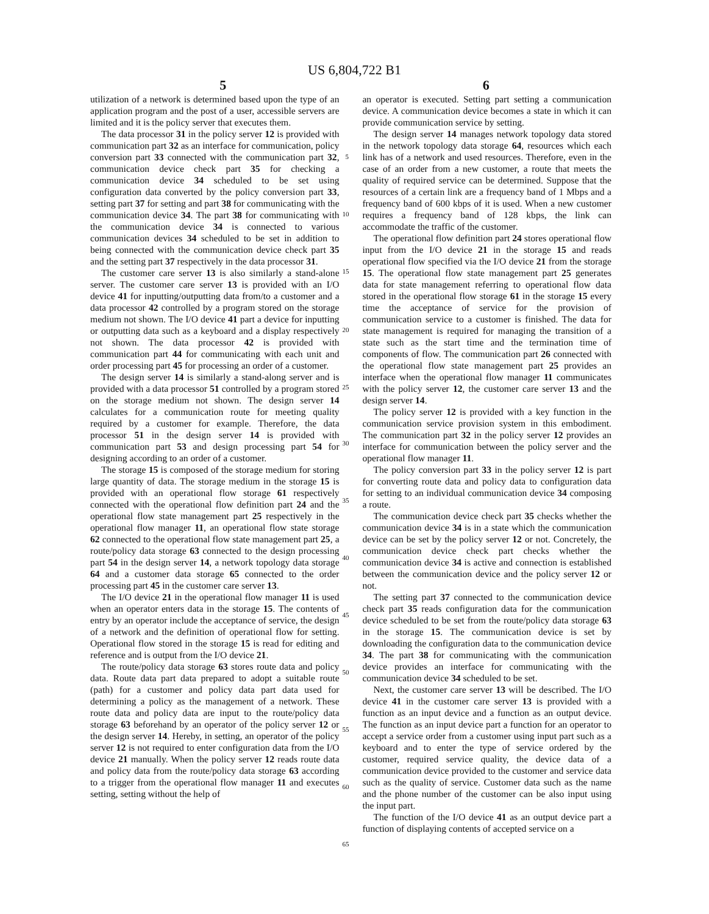US 6,804,722 B1
5 6
utilization of a network is determined based upon the type of an application program and the post of a user, accessible servers are limited and it is the policy server that executes them.
The data processor 31 in the policy server 12 is provided with communication part 32 as an interface for communication, policy conversion part 33 connected with the communication part 32, communication device check part 35 for checking a communication device 34 scheduled to be set using configuration data converted by the policy conversion part 33, setting part 37 for setting and part 38 for communicating with the communication device 34. The part 38 for communicating with the communication device 34 is connected to various communication devices 34 scheduled to be set in addition to being connected with the communication device check part 35 and the setting part 37 respectively in the data processor 31.
The customer care server 13 is also similarly a stand-alone server. The customer care server 13 is provided with an I/O device 41 for inputting/outputting data from/to a customer and a data processor 42 controlled by a program stored on the storage medium not shown. The I/O device 41 part a device for inputting or outputting data such as a keyboard and a display respectively not shown. The data processor 42 is provided with communication part 44 for communicating with each unit and order processing part 45 for processing an order of a customer.
The design server 14 is similarly a stand-along server and is provided with a data processor 51 controlled by a program stored on the storage medium not shown. The design server 14 calculates for a communication route for meeting quality required by a customer for example. Therefore, the data processor 51 in the design server 14 is provided with communication part 53 and design processing part 54 for designing according to an order of a customer.
The storage 15 is composed of the storage medium for storing large quantity of data. The storage medium in the storage 15 is provided with an operational flow storage 61 respectively connected with the operational flow definition part 24 and the operational flow state management part 25 respectively in the operational flow manager 11, an operational flow state storage 62 connected to the operational flow state management part 25, a route/policy data storage 63 connected to the design processing part 54 in the design server 14, a network topology data storage 64 and a customer data storage 65 connected to the order processing part 45 in the customer care server 13.
The I/O device 21 in the operational flow manager 11 is used when an operator enters data in the storage 15. The contents of entry by an operator include the acceptance of service, the design of a network and the definition of operational flow for setting. Operational flow stored in the storage 15 is read for editing and reference and is output from the I/O device 21.
The route/policy data storage 63 stores route data and policy data. Route data part data prepared to adopt a suitable route (path) for a customer and policy data part data used for determining a policy as the management of a network. These route data and policy data are input to the route/policy data storage 63 beforehand by an operator of the policy server 12 or the design server 14. Hereby, in setting, an operator of the policy server 12 is not required to enter configuration data from the I/O device 21 manually. When the policy server 12 reads route data and policy data from the route/policy data storage 63 according to a trigger from the operational flow manager 11 and executes setting, setting without the help of
5
10
15
20
25
30
35
40
45
50
55
60
65
an operator is executed. Setting part setting a communication device. A communication device becomes a state in which it can provide communication service by setting.
The design server 14 manages network topology data stored in the network topology data storage 64, resources which each link has of a network and used resources. Therefore, even in the case of an order from a new customer, a route that meets the quality of required service can be determined. Suppose that the resources of a certain link are a frequency band of 1 Mbps and a frequency band of 600 kbps of it is used. When a new customer requires a frequency band of 128 kbps, the link can accommodate the traffic of the customer.
The operational flow definition part 24 stores operational flow input from the I/O device 21 in the storage 15 and reads operational flow specified via the I/O device 21 from the storage 15. The operational flow state management part 25 generates data for state management referring to operational flow data stored in the operational flow storage 61 in the storage 15 every time the acceptance of service for the provision of communication service to a customer is finished. The data for state management is required for managing the transition of a state such as the start time and the termination time of components of flow. The communication part 26 connected with the operational flow state management part 25 provides an interface when the operational flow manager 11 communicates with the policy server 12, the customer care server 13 and the design server 14.
The policy server 12 is provided with a key function in the communication service provision system in this embodiment. The communication part 32 in the policy server 12 provides an interface for communication between the policy server and the operational flow manager 11.
The policy conversion part 33 in the policy server 12 is part for converting route data and policy data to configuration data for setting to an individual communication device 34 composing a route.
The communication device check part 35 checks whether the communication device 34 is in a state which the communication device can be set by the policy server 12 or not. Concretely, the communication device check part checks whether the communication device 34 is active and connection is established between the communication device and the policy server 12 or not.
The setting part 37 connected to the communication device check part 35 reads configuration data for the communication device scheduled to be set from the route/policy data storage 63 in the storage 15. The communication device is set by downloading the configuration data to the communication device 34. The part 38 for communicating with the communication device provides an interface for communicating with the communication device 34 scheduled to be set.
Next, the customer care server 13 will be described. The I/O device 41 in the customer care server 13 is provided with a function as an input device and a function as an output device. The function as an input device part a function for an operator to accept a service order from a customer using input part such as a keyboard and to enter the type of service ordered by the customer, required service quality, the device data of a communication device provided to the customer and service data such as the quality of service. Customer data such as the name and the phone number of the customer can be also input using the input part.
The function of the I/O device 41 as an output device part a function of displaying contents of accepted service on a